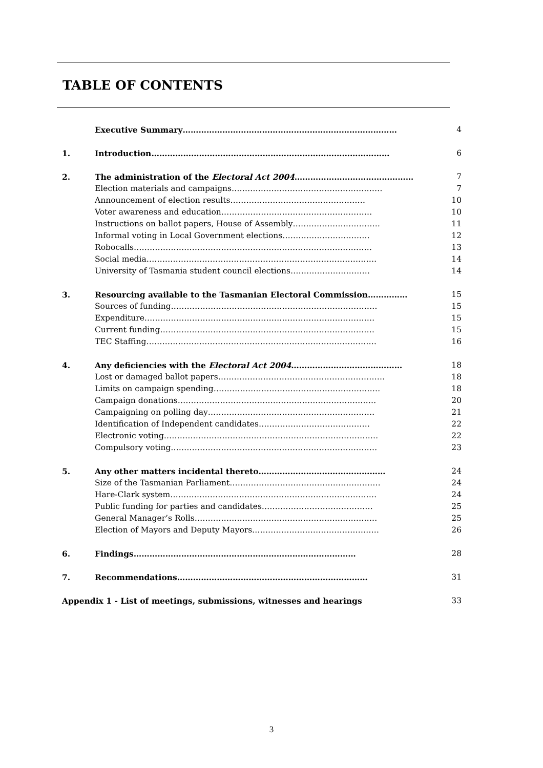TABLE OF CONTENTS
| | Executive Summary……………………………………………………………………… | 4 |
| 1. | Introduction……………………………………………………………………………… | 6 |
| 2. | The administration of the Electoral Act 2004 ……………………………………… | 7 |
| | Election materials and campaigns………………………………………………… | 7 |
| | Announcement of election results…………………………………………… | 10 |
| | Voter awareness and education………………………………………………… | 10 |
| | Instructions on ballot papers, House of Assembly…………………………… | 11 |
| | Informal voting in Local Government elections…………………………… | 12 |
| | Robocalls……………………………………………………………………………… | 13 |
| | Social media…………………………………………………………………………… | 14 |
| | University of Tasmania student council elections………………………… | 14 |
| 3. | Resourcing available to the Tasmanian Electoral Commission…………… | 15 |
| | Sources of funding…………………………………………………………………… | 15 |
| | Expenditure…………………………………………………………………………… | 15 |
| | Current funding……………………………………………………………………… | 15 |
| | TEC Staffing…………………………………………………………………………… | 16 |
| 4. | Any deficiencies with the Electoral Act 2004 …………………………………… | 18 |
| | Lost or damaged ballot papers……………………………………………………… | 18 |
| | Limits on campaign spending……………………………………………………… | 18 |
| | Campaign donations………………………………………………………………… | 20 |
| | Campaigning on polling day……………………………………………………… | 21 |
| | Identification of Independent candidates…………………………………… | 22 |
| | Electronic voting……………………………………………………………………… | 22 |
| | Compulsory voting…………………………………………………………………… | 23 |
| 5. | Any other matters incidental thereto………………………………………… | 24 |
| | Size of the Tasmanian Parliament………………………………………………… | 24 |
| | Hare-Clark system…………………………………………………………………… | 24 |
| | Public funding for parties and candidates…………………………………… | 25 |
| | General Manager’s Rolls…………………………………………………………… | 25 |
| | Election of Mayors and Deputy Mayors………………………………………… | 26 |
| 6. | Findings………………………………………………………………………… | 28 |
| 7. | Recommendations……………………………………………………………… | 31 |
| Appendix 1 - List of meetings, submissions, witnesses and hearings | | 33 |
3